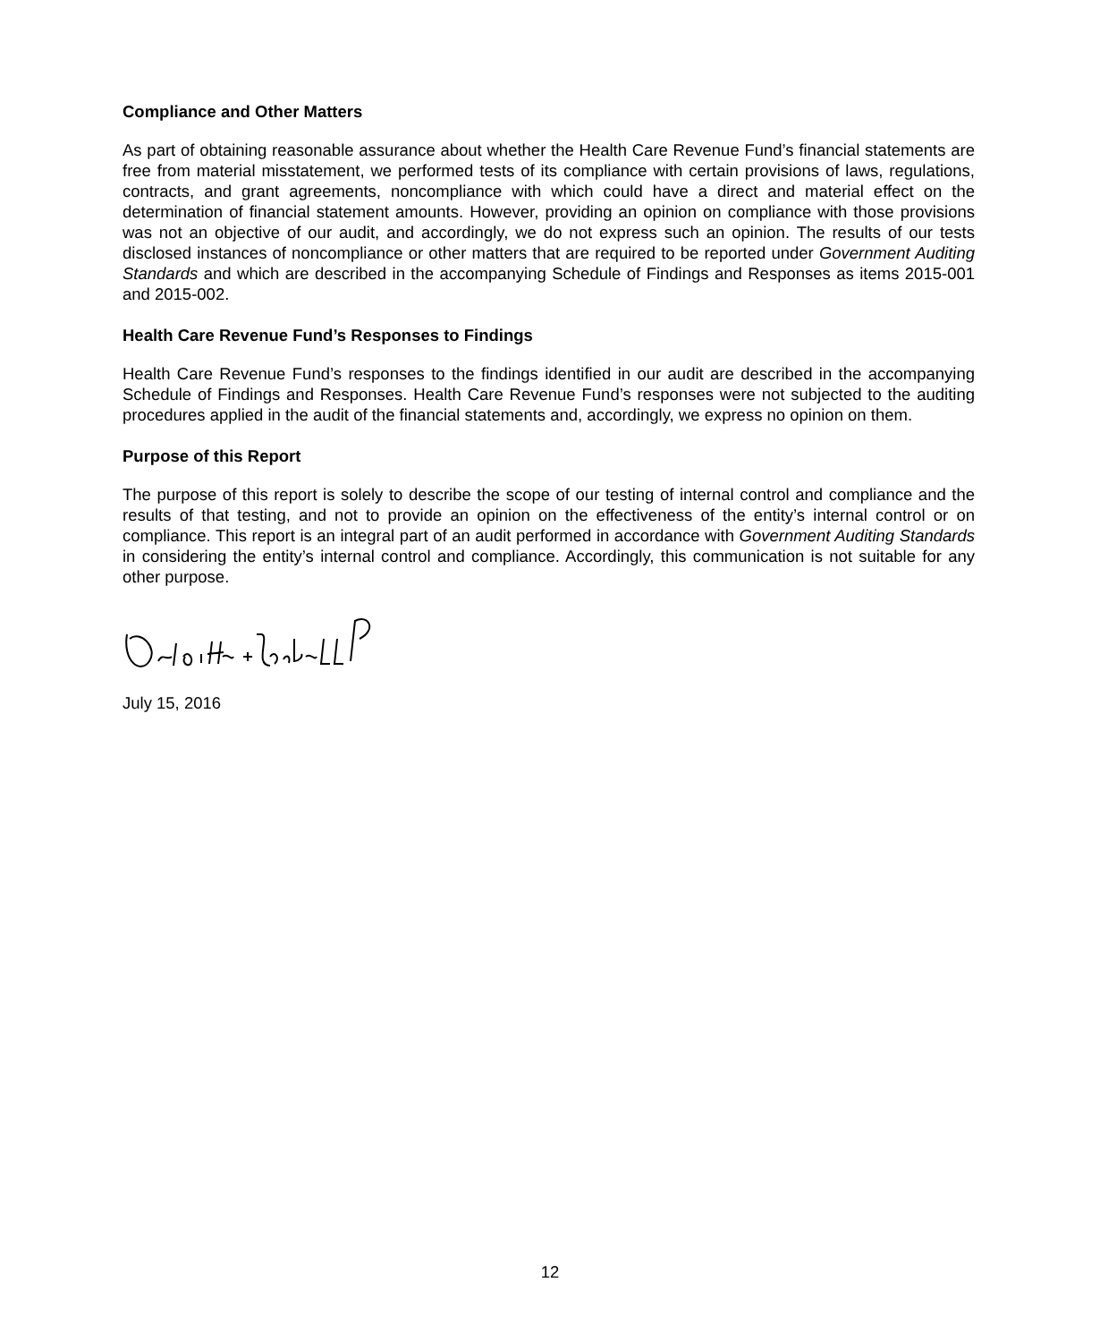Compliance and Other Matters
As part of obtaining reasonable assurance about whether the Health Care Revenue Fund’s financial statements are free from material misstatement, we performed tests of its compliance with certain provisions of laws, regulations, contracts, and grant agreements, noncompliance with which could have a direct and material effect on the determination of financial statement amounts. However, providing an opinion on compliance with those provisions was not an objective of our audit, and accordingly, we do not express such an opinion. The results of our tests disclosed instances of noncompliance or other matters that are required to be reported under Government Auditing Standards and which are described in the accompanying Schedule of Findings and Responses as items 2015-001 and 2015-002.
Health Care Revenue Fund’s Responses to Findings
Health Care Revenue Fund’s responses to the findings identified in our audit are described in the accompanying Schedule of Findings and Responses. Health Care Revenue Fund’s responses were not subjected to the auditing procedures applied in the audit of the financial statements and, accordingly, we express no opinion on them.
Purpose of this Report
The purpose of this report is solely to describe the scope of our testing of internal control and compliance and the results of that testing, and not to provide an opinion on the effectiveness of the entity’s internal control or on compliance. This report is an integral part of an audit performed in accordance with Government Auditing Standards in considering the entity’s internal control and compliance. Accordingly, this communication is not suitable for any other purpose.
July 15, 2016
12